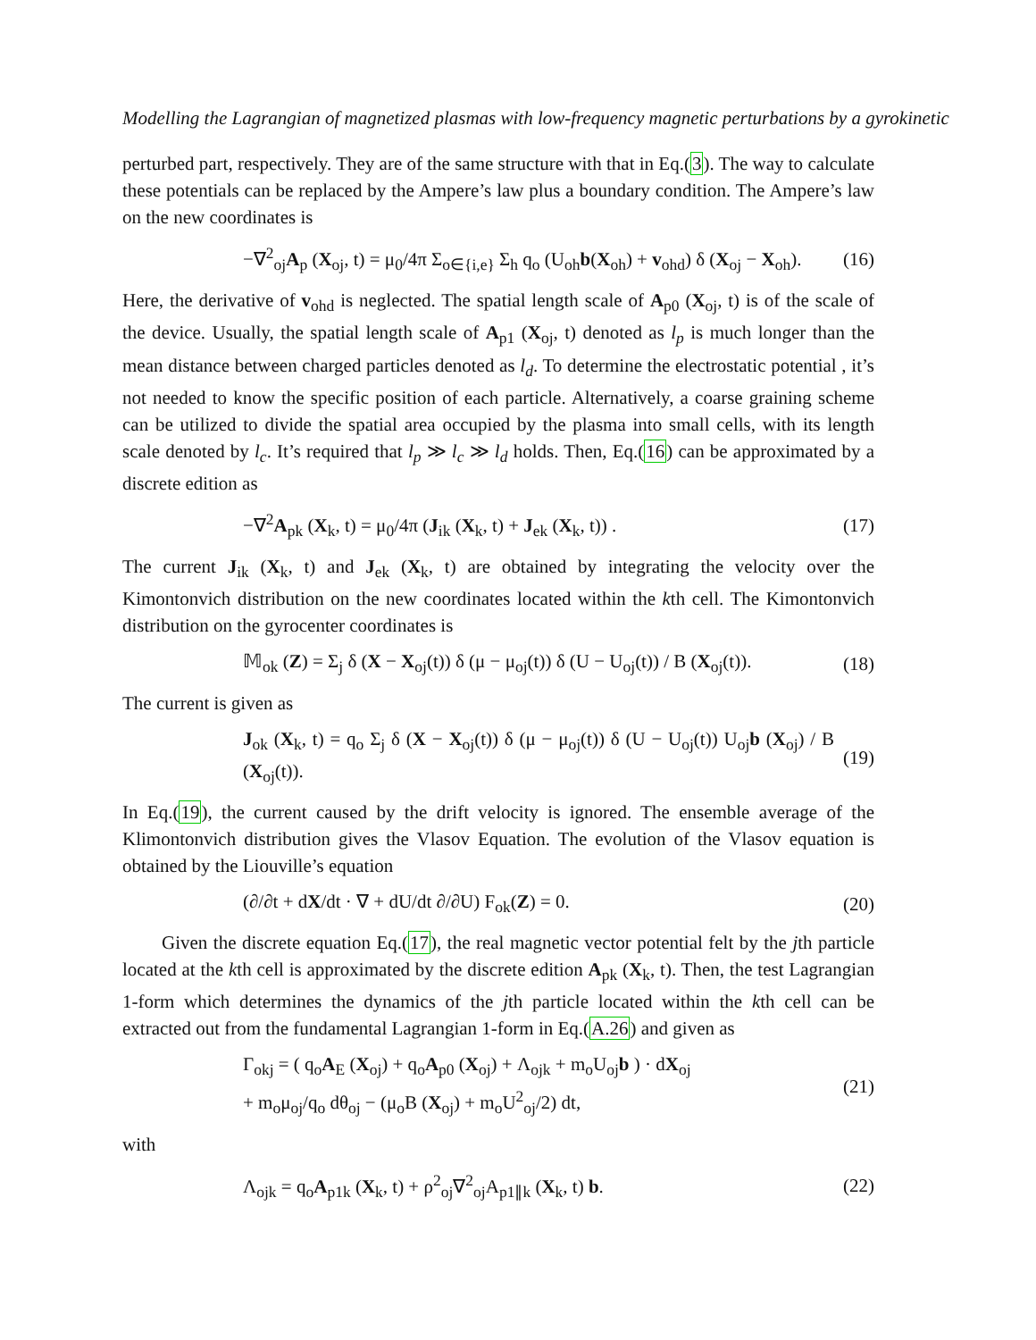Modelling the Lagrangian of magnetized plasmas with low-frequency magnetic perturbations by a gyrokinetic
perturbed part, respectively. They are of the same structure with that in Eq.(3). The way to calculate these potentials can be replaced by the Ampere’s law plus a boundary condition. The Ampere’s law on the new coordinates is
−∇<sup>2</sup><sub>oj</sub>A<sub>p</sub> (X<sub>oj</sub>, t) = μ<sub>0</sub>/4π Σ<sub>o∈{i,e}</sub> Σ<sub>h</sub> q<sub>o</sub> (U<sub>oh</sub>b(X<sub>oh</sub>) + v<sub>ohd</sub>) δ (X<sub>oj</sub> − X<sub>oh</sub>). (16)
Here, the derivative of v<sub>ohd</sub> is neglected. The spatial length scale of A<sub>p0</sub> (X<sub>oj</sub>, t) is of the scale of the device. Usually, the spatial length scale of A<sub>p1</sub> (X<sub>oj</sub>, t) denoted as l<sub>p</sub> is much longer than the mean distance between charged particles denoted as l<sub>d</sub>. To determine the electrostatic potential , it’s not needed to know the specific position of each particle. Alternatively, a coarse graining scheme can be utilized to divide the spatial area occupied by the plasma into small cells, with its length scale denoted by l<sub>c</sub>. It’s required that l<sub>p</sub> ≫ l<sub>c</sub> ≫ l<sub>d</sub> holds. Then, Eq.(16) can be approximated by a discrete edition as
−∇<sup>2</sup>A<sub>pk</sub> (X<sub>k</sub>, t) = μ<sub>0</sub>/4π (J<sub>ik</sub> (X<sub>k</sub>, t) + J<sub>ek</sub> (X<sub>k</sub>, t)) . (17)
The current J<sub>ik</sub> (X<sub>k</sub>, t) and J<sub>ek</sub> (X<sub>k</sub>, t) are obtained by integrating the velocity over the Kimontonvich distribution on the new coordinates located within the kth cell. The Kimontonvich distribution on the gyrocenter coordinates is
𝕄<sub>ok</sub> (Z) = Σ<sub>j</sub> δ (X − X<sub>oj</sub>(t)) δ (μ − μ<sub>oj</sub>(t)) δ (U − U<sub>oj</sub>(t)) / B (X<sub>oj</sub>(t)). (18)
The current is given as
J<sub>ok</sub> (X<sub>k</sub>, t) = q<sub>o</sub> Σ<sub>j</sub> δ (X − X<sub>oj</sub>(t)) δ (μ − μ<sub>oj</sub>(t)) δ (U − U<sub>oj</sub>(t)) U<sub>oj</sub>b (X<sub>oj</sub>) / B (X<sub>oj</sub>(t)). (19)
In Eq.(19), the current caused by the drift velocity is ignored. The ensemble average of the Klimontonvich distribution gives the Vlasov Equation. The evolution of the Vlasov equation is obtained by the Liouville’s equation
(∂/∂t + dX/dt · ∇ + dU/dt ∂/∂U) F<sub>ok</sub>(Z) = 0. (20)
Given the discrete equation Eq.(17), the real magnetic vector potential felt by the jth particle located at the kth cell is approximated by the discrete edition A<sub>pk</sub> (X<sub>k</sub>, t). Then, the test Lagrangian 1-form which determines the dynamics of the jth particle located within the kth cell can be extracted out from the fundamental Lagrangian 1-form in Eq.(A.26) and given as
Γ<sub>okj</sub> = ( q<sub>o</sub>A<sub>E</sub> (X<sub>oj</sub>) + q<sub>o</sub>A<sub>p0</sub> (X<sub>oj</sub>) + Λ<sub>ojk</sub> + m<sub>o</sub>U<sub>oj</sub>b ) · dX<sub>oj</sub>
+ m<sub>o</sub>μ<sub>oj</sub>/q<sub>o</sub> dθ<sub>oj</sub> − (μ<sub>o</sub>B (X<sub>oj</sub>) + m<sub>o</sub>U<sup>2</sup><sub>oj</sub>/2) dt, (21)
with
Λ<sub>ojk</sub> = q<sub>o</sub>A<sub>p1k</sub> (X<sub>k</sub>, t) + ρ<sup>2</sup><sub>oj</sub>∇<sup>2</sup><sub>oj</sub>A<sub>p1∥k</sub> (X<sub>k</sub>, t) b. (22)